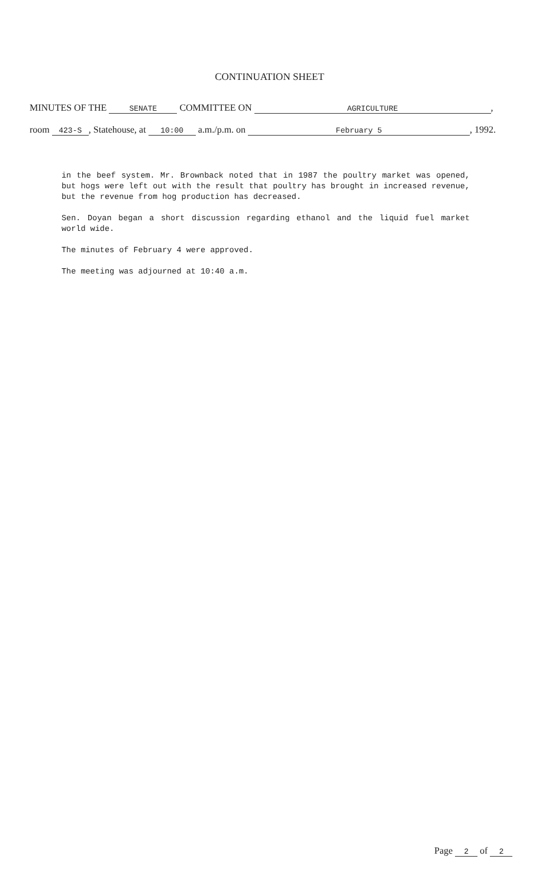CONTINUATION SHEET
MINUTES OF THE SENATE COMMITTEE ON AGRICULTURE,
room 423-S, Statehouse, at 10:00 a.m./p.m. on February 5, 1992.
in the beef system. Mr. Brownback noted that in 1987 the poultry market was opened, but hogs were left out with the result that poultry has brought in increased revenue, but the revenue from hog production has decreased.
Sen. Doyan began a short discussion regarding ethanol and the liquid fuel market world wide.
The minutes of February 4 were approved.
The meeting was adjourned at 10:40 a.m.
Page 2 of 2